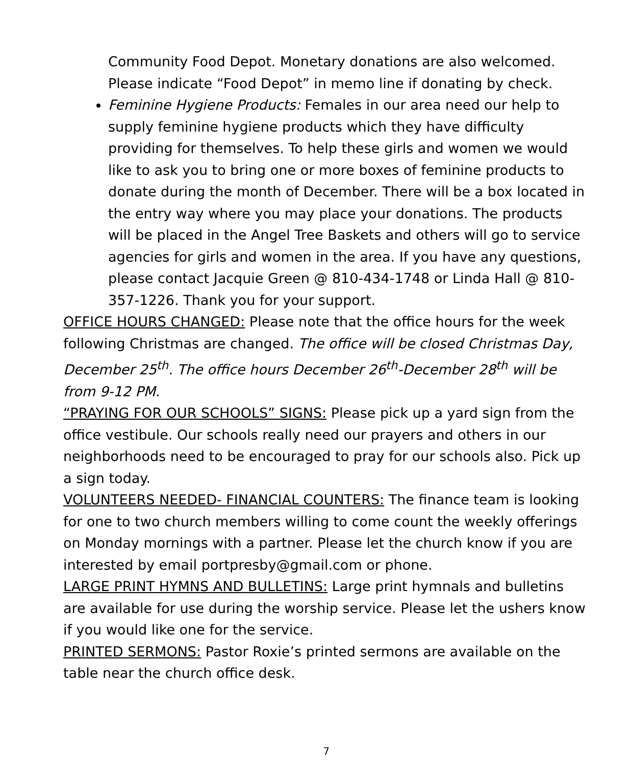Community Food Depot. Monetary donations are also welcomed. Please indicate “Food Depot” in memo line if donating by check.
Feminine Hygiene Products: Females in our area need our help to supply feminine hygiene products which they have difficulty providing for themselves. To help these girls and women we would like to ask you to bring one or more boxes of feminine products to donate during the month of December. There will be a box located in the entry way where you may place your donations. The products will be placed in the Angel Tree Baskets and others will go to service agencies for girls and women in the area. If you have any questions, please contact Jacquie Green @ 810-434-1748 or Linda Hall @ 810-357-1226. Thank you for your support.
OFFICE HOURS CHANGED: Please note that the office hours for the week following Christmas are changed. The office will be closed Christmas Day, December 25<sup>th</sup>. The office hours December 26<sup>th</sup>-December 28<sup>th</sup> will be from 9-12 PM.
“PRAYING FOR OUR SCHOOLS” SIGNS: Please pick up a yard sign from the office vestibule. Our schools really need our prayers and others in our neighborhoods need to be encouraged to pray for our schools also. Pick up a sign today.
VOLUNTEERS NEEDED- FINANCIAL COUNTERS: The finance team is looking for one to two church members willing to come count the weekly offerings on Monday mornings with a partner. Please let the church know if you are interested by email portpresby@gmail.com or phone.
LARGE PRINT HYMNS AND BULLETINS: Large print hymnals and bulletins are available for use during the worship service. Please let the ushers know if you would like one for the service.
PRINTED SERMONS: Pastor Roxie’s printed sermons are available on the table near the church office desk.
7